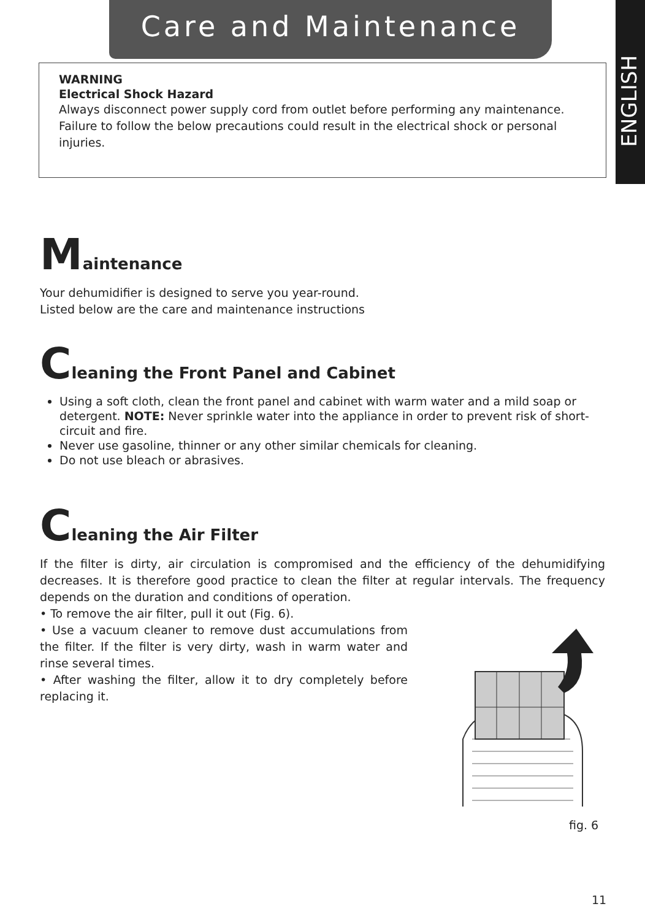Care and Maintenance
ENGLISH
WARNING
Electrical Shock Hazard
Always disconnect power supply cord from outlet before performing any maintenance. Failure to follow the below precautions could result in the electrical shock or personal injuries.
Maintenance
Your dehumidifier is designed to serve you year-round.
Listed below are the care and maintenance instructions
Cleaning the Front Panel and Cabinet
Using a soft cloth, clean the front panel and cabinet with warm water and a mild soap or detergent. NOTE: Never sprinkle water into the appliance in order to prevent risk of short-circuit and fire.
Never use gasoline, thinner or any other similar chemicals for cleaning.
Do not use bleach or abrasives.
Cleaning the Air Filter
If the filter is dirty, air circulation is compromised and the efficiency of the dehumidifying decreases. It is therefore good practice to clean the filter at regular intervals. The frequency depends on the duration and conditions of operation.
• To remove the air filter, pull it out (Fig. 6).
• Use a vacuum cleaner to remove dust accumulations from the filter. If the filter is very dirty, wash in warm water and rinse several times.
• After washing the filter, allow it to dry completely before replacing it.
fig. 6
11